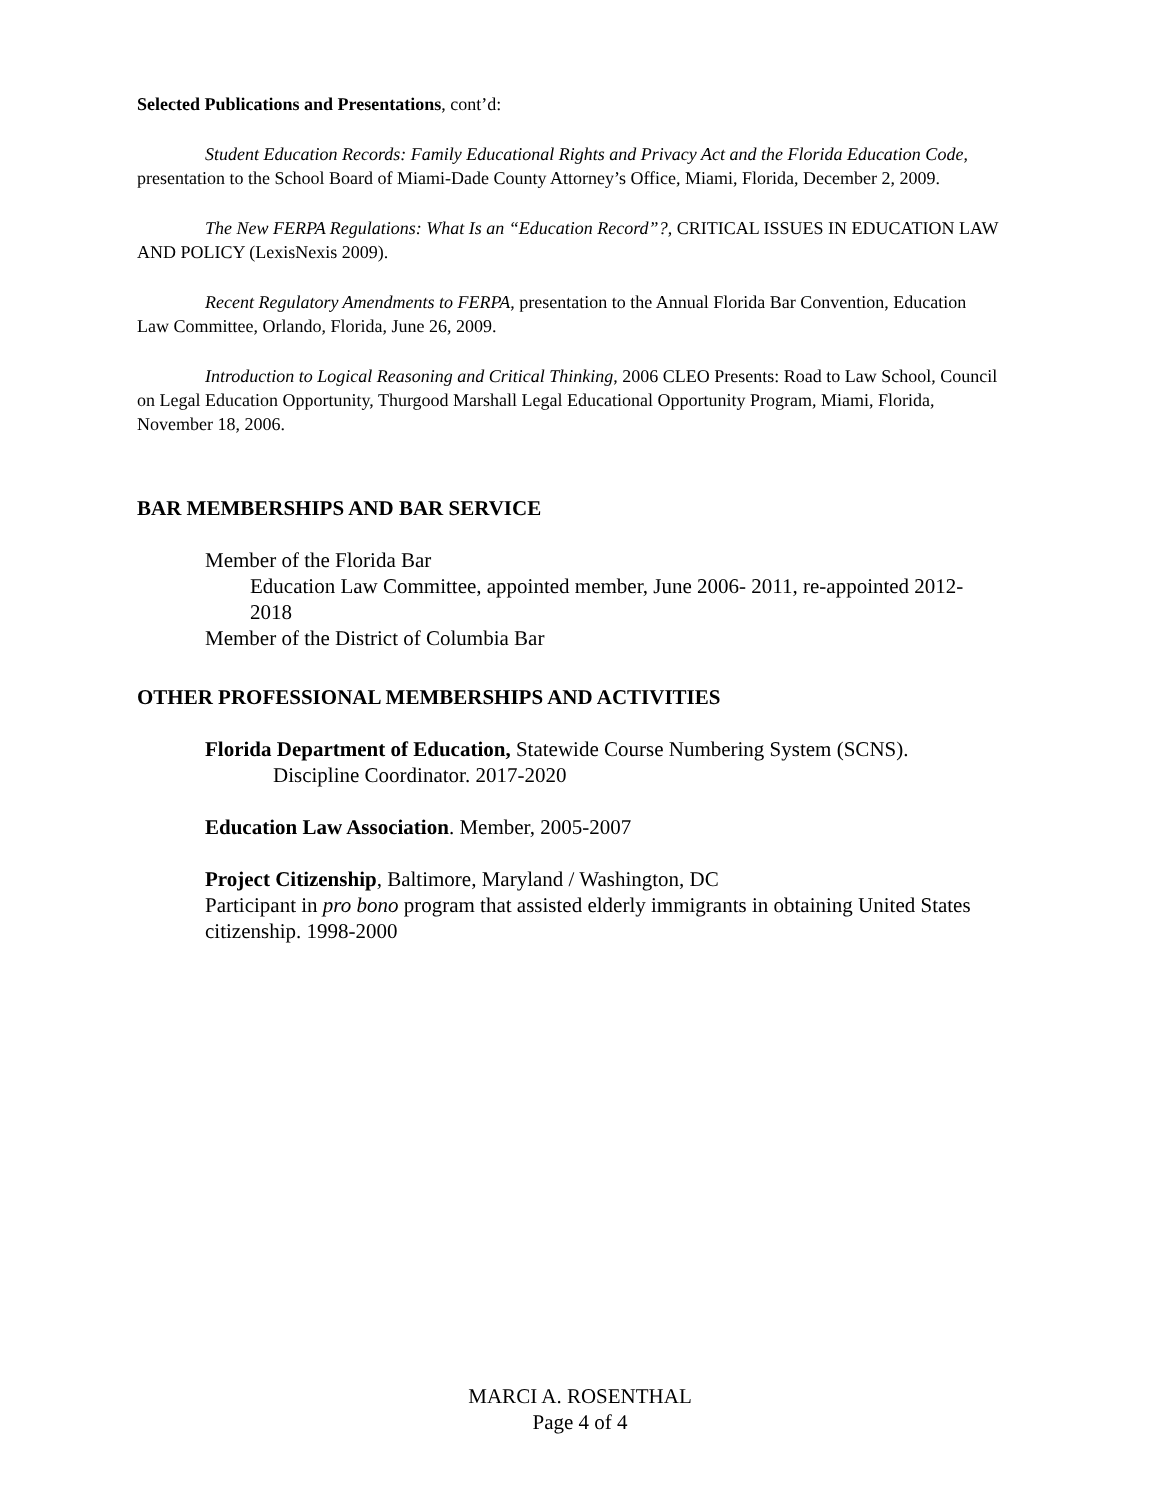Selected Publications and Presentations, cont’d:
Student Education Records: Family Educational Rights and Privacy Act and the Florida Education Code, presentation to the School Board of Miami-Dade County Attorney’s Office, Miami, Florida, December 2, 2009.
The New FERPA Regulations: What Is an “Education Record”?, CRITICAL ISSUES IN EDUCATION LAW AND POLICY (LexisNexis 2009).
Recent Regulatory Amendments to FERPA, presentation to the Annual Florida Bar Convention, Education Law Committee, Orlando, Florida, June 26, 2009.
Introduction to Logical Reasoning and Critical Thinking, 2006 CLEO Presents: Road to Law School, Council on Legal Education Opportunity, Thurgood Marshall Legal Educational Opportunity Program, Miami, Florida, November 18, 2006.
BAR MEMBERSHIPS AND BAR SERVICE
Member of the Florida Bar
Education Law Committee, appointed member, June 2006- 2011, re-appointed 2012-2018
Member of the District of Columbia Bar
OTHER PROFESSIONAL MEMBERSHIPS AND ACTIVITIES
Florida Department of Education, Statewide Course Numbering System (SCNS).
Discipline Coordinator. 2017-2020
Education Law Association. Member, 2005-2007
Project Citizenship, Baltimore, Maryland / Washington, DC
Participant in pro bono program that assisted elderly immigrants in obtaining United States citizenship. 1998-2000
MARCI A. ROSENTHAL
Page 4 of 4